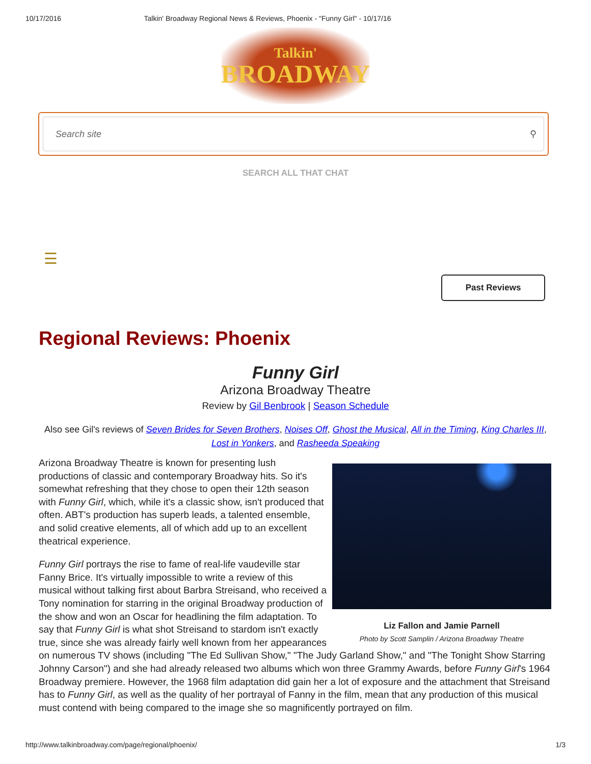10/17/2016 Talkin' Broadway Regional News & Reviews, Phoenix - "Funny Girl" - 10/17/16
Talkin'
BROADWAY
Search site ⚲
SEARCH ALL THAT CHAT
☰
Past Reviews
Regional Reviews: Phoenix
Funny Girl
Arizona Broadway Theatre
Review by Gil Benbrook | Season Schedule
Also see Gil's reviews of Seven Brides for Seven Brothers, Noises Off, Ghost the Musical, All in the Timing, King Charles III, Lost in Yonkers, and Rasheeda Speaking
Liz Fallon and Jamie Parnell
Photo by Scott Samplin / Arizona Broadway Theatre
Arizona Broadway Theatre is known for presenting lush productions of classic and contemporary Broadway hits. So it's somewhat refreshing that they chose to open their 12th season with Funny Girl, which, while it's a classic show, isn't produced that often. ABT's production has superb leads, a talented ensemble, and solid creative elements, all of which add up to an excellent theatrical experience.
Funny Girl portrays the rise to fame of real-life vaudeville star Fanny Brice. It's virtually impossible to write a review of this musical without talking first about Barbra Streisand, who received a Tony nomination for starring in the original Broadway production of the show and won an Oscar for headlining the film adaptation. To say that Funny Girl is what shot Streisand to stardom isn't exactly true, since she was already fairly well known from her appearances on numerous TV shows (including "The Ed Sullivan Show," "The Judy Garland Show," and "The Tonight Show Starring Johnny Carson") and she had already released two albums which won three Grammy Awards, before Funny Girl's 1964 Broadway premiere. However, the 1968 film adaptation did gain her a lot of exposure and the attachment that Streisand has to Funny Girl, as well as the quality of her portrayal of Fanny in the film, mean that any production of this musical must contend with being compared to the image she so magnificently portrayed on film.
http://www.talkinbroadway.com/page/regional/phoenix/ 1/3